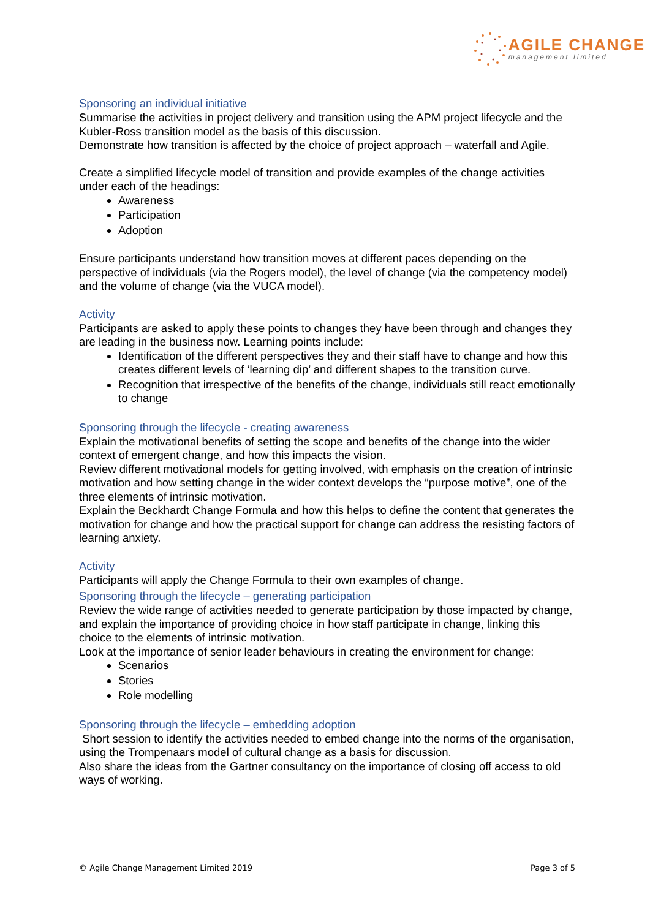AGILE CHANGE
management limited
Sponsoring an individual initiative
Summarise the activities in project delivery and transition using the APM project lifecycle and the Kubler-Ross transition model as the basis of this discussion.
Demonstrate how transition is affected by the choice of project approach – waterfall and Agile.
Create a simplified lifecycle model of transition and provide examples of the change activities under each of the headings:
Awareness
Participation
Adoption
Ensure participants understand how transition moves at different paces depending on the perspective of individuals (via the Rogers model), the level of change (via the competency model) and the volume of change (via the VUCA model).
Activity
Participants are asked to apply these points to changes they have been through and changes they are leading in the business now. Learning points include:
Identification of the different perspectives they and their staff have to change and how this creates different levels of ‘learning dip’ and different shapes to the transition curve.
Recognition that irrespective of the benefits of the change, individuals still react emotionally to change
Sponsoring through the lifecycle - creating awareness
Explain the motivational benefits of setting the scope and benefits of the change into the wider context of emergent change, and how this impacts the vision.
Review different motivational models for getting involved, with emphasis on the creation of intrinsic motivation and how setting change in the wider context develops the “purpose motive”, one of the three elements of intrinsic motivation.
Explain the Beckhardt Change Formula and how this helps to define the content that generates the motivation for change and how the practical support for change can address the resisting factors of learning anxiety.
Activity
Participants will apply the Change Formula to their own examples of change.
Sponsoring through the lifecycle – generating participation
Review the wide range of activities needed to generate participation by those impacted by change, and explain the importance of providing choice in how staff participate in change, linking this choice to the elements of intrinsic motivation.
Look at the importance of senior leader behaviours in creating the environment for change:
Scenarios
Stories
Role modelling
Sponsoring through the lifecycle – embedding adoption
Short session to identify the activities needed to embed change into the norms of the organisation, using the Trompenaars model of cultural change as a basis for discussion.
Also share the ideas from the Gartner consultancy on the importance of closing off access to old ways of working.
© Agile Change Management Limited 2019 Page 3 of 5